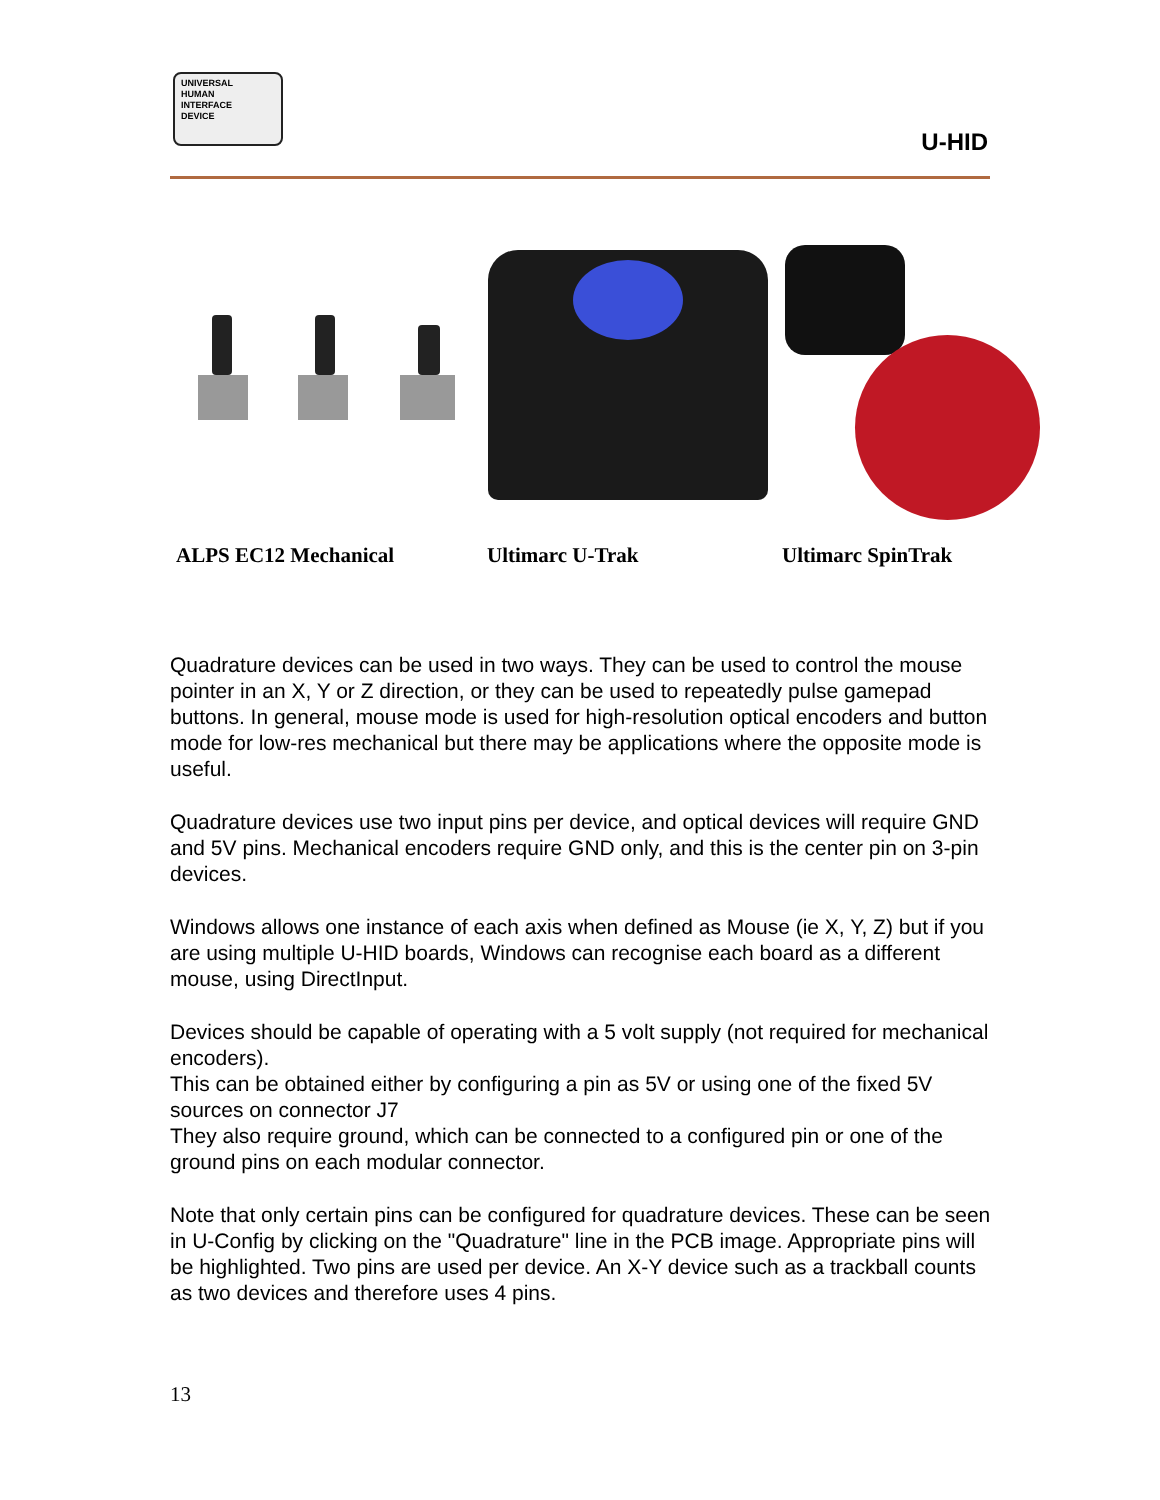UNIVERSAL
HUMAN
INTERFACE
DEVICE
U-HID
ALPS EC12 Mechanical Ultimarc U-Trak Ultimarc SpinTrak
Quadrature devices can be used in two ways. They can be used to control the mouse pointer in an X, Y or Z direction, or they can be used to repeatedly pulse gamepad buttons. In general, mouse mode is used for high-resolution optical encoders and button mode for low-res mechanical but there may be applications where the opposite mode is useful.
Quadrature devices use two input pins per device, and optical devices will require GND and 5V pins. Mechanical encoders require GND only, and this is the center pin on 3-pin devices.
Windows allows one instance of each axis when defined as Mouse (ie X, Y, Z) but if you are using multiple U-HID boards, Windows can recognise each board as a different mouse, using DirectInput.
Devices should be capable of operating with a 5 volt supply (not required for mechanical encoders).
This can be obtained either by configuring a pin as 5V or using one of the fixed 5V sources on connector J7
They also require ground, which can be connected to a configured pin or one of the ground pins on each modular connector.
Note that only certain pins can be configured for quadrature devices. These can be seen in U-Config by clicking on the "Quadrature" line in the PCB image. Appropriate pins will be highlighted. Two pins are used per device. An X-Y device such as a trackball counts as two devices and therefore uses 4 pins.
13